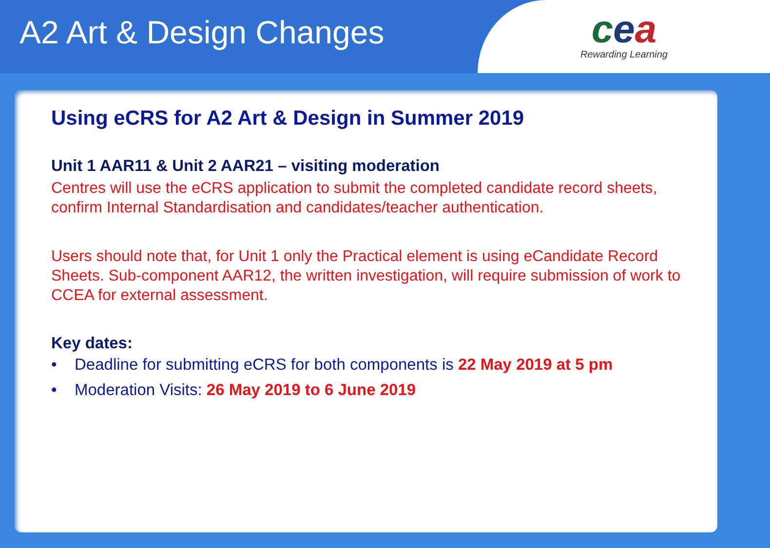A2 Art & Design Changes
cea
Rewarding Learning
Using eCRS for A2 Art & Design in Summer 2019
Unit 1 AAR11 & Unit 2 AAR21 – visiting moderation
Centres will use the eCRS application to submit the completed candidate record sheets, confirm Internal Standardisation and candidates/teacher authentication.
Users should note that, for Unit 1 only the Practical element is using eCandidate Record Sheets. Sub-component AAR12, the written investigation, will require submission of work to CCEA for external assessment.
Key dates:
• Deadline for submitting eCRS for both components is 22 May 2019 at 5 pm
• Moderation Visits: 26 May 2019 to 6 June 2019